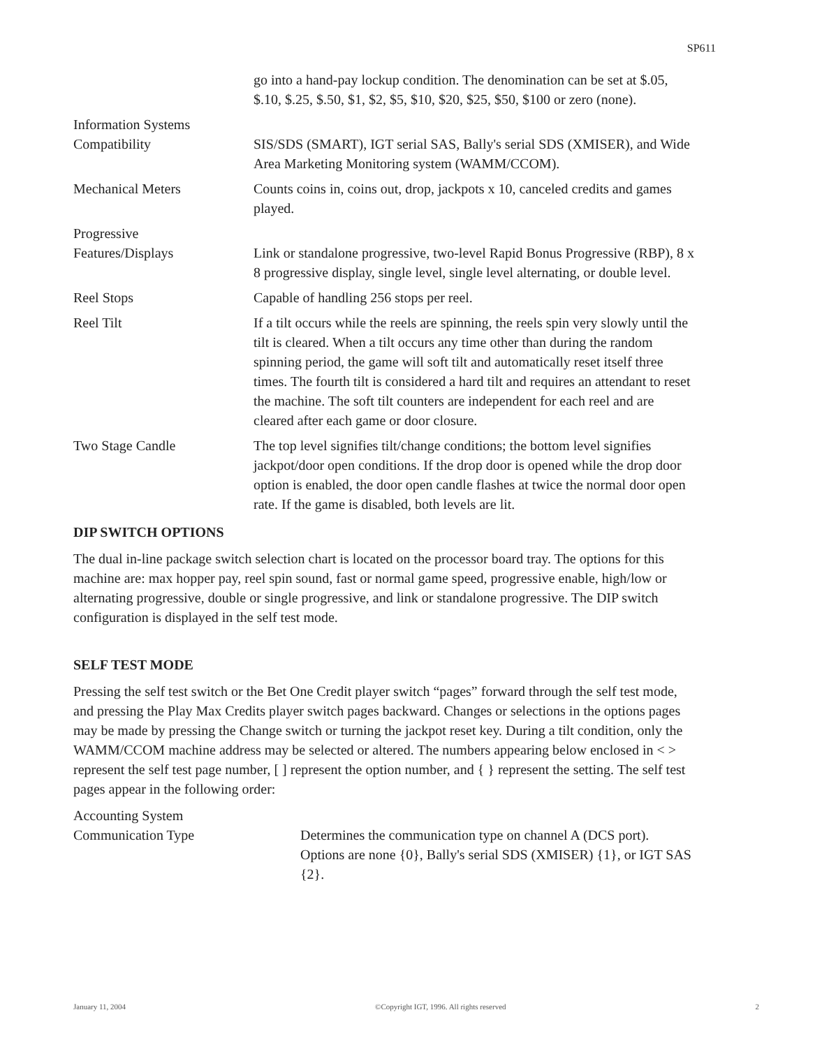SP611
go into a hand-pay lockup condition. The denomination can be set at $.05, $.10, $.25, $.50, $1, $2, $5, $10, $20, $25, $50, $100 or zero (none).
Information Systems
Compatibility
SIS/SDS (SMART), IGT serial SAS, Bally's serial SDS (XMISER), and Wide Area Marketing Monitoring system (WAMM/CCOM).
Mechanical Meters Counts coins in, coins out, drop, jackpots x 10, canceled credits and games played.
Progressive
Features/Displays
Link or standalone progressive, two-level Rapid Bonus Progressive (RBP), 8 x 8 progressive display, single level, single level alternating, or double level.
Reel Stops Capable of handling 256 stops per reel.
Reel Tilt If a tilt occurs while the reels are spinning, the reels spin very slowly until the tilt is cleared. When a tilt occurs any time other than during the random spinning period, the game will soft tilt and automatically reset itself three times. The fourth tilt is considered a hard tilt and requires an attendant to reset the machine. The soft tilt counters are independent for each reel and are cleared after each game or door closure.
Two Stage Candle The top level signifies tilt/change conditions; the bottom level signifies jackpot/door open conditions. If the drop door is opened while the drop door option is enabled, the door open candle flashes at twice the normal door open rate. If the game is disabled, both levels are lit.
DIP SWITCH OPTIONS
The dual in-line package switch selection chart is located on the processor board tray. The options for this machine are: max hopper pay, reel spin sound, fast or normal game speed, progressive enable, high/low or alternating progressive, double or single progressive, and link or standalone progressive. The DIP switch configuration is displayed in the self test mode.
SELF TEST MODE
Pressing the self test switch or the Bet One Credit player switch “pages” forward through the self test mode, and pressing the Play Max Credits player switch pages backward. Changes or selections in the options pages may be made by pressing the Change switch or turning the jackpot reset key. During a tilt condition, only the WAMM/CCOM machine address may be selected or altered. The numbers appearing below enclosed in < > represent the self test page number, [ ] represent the option number, and { } represent the setting. The self test pages appear in the following order:
Accounting System
Communication Type
Determines the communication type on channel A (DCS port). Options are none {0}, Bally's serial SDS (XMISER) {1}, or IGT SAS {2}.
January 11, 2004 ©Copyright IGT, 1996. All rights reserved 2